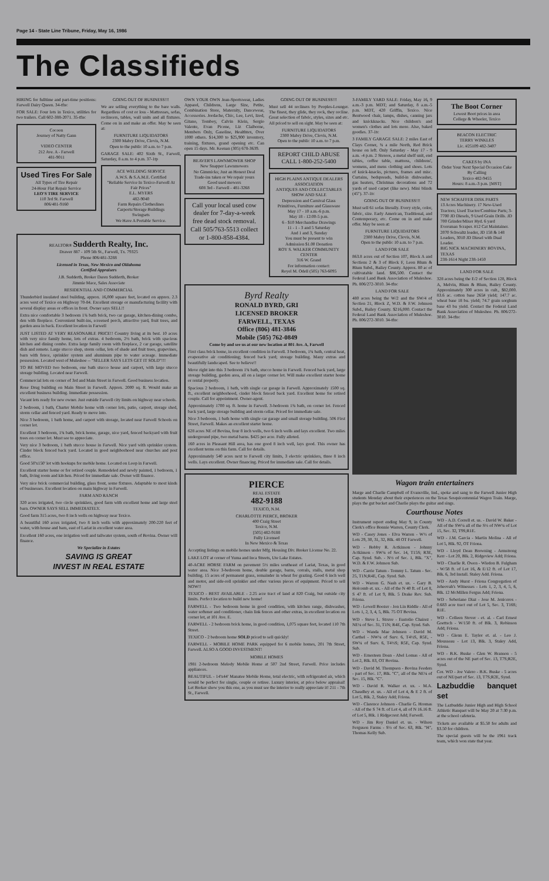Page 14 - State Line Tribune, Friday, May 16, 1986
The Classifieds
HIRING for fulltime and part-time positions: Farwell Dairy Queen. 34-tfnc
FOR SALE: Four lots in Texico, utilities for two trailers. Call 602-388-2071. 35-tfnc
Cocoon
Journey of Natty Gann
VIDEO CENTER
212 Ave. A - Farwell
481-9011
Used Tires For Sale
All Types of Tire Repair
24-Hour Flat Repair Service
LEO'S TIRE SERVICE
110 3rd St. Farwell
806/481-9160
GOING OUT OF BUSINESS!!!
We are selling everything to the bare walls. Regardless of cost or loss - Mattresses, sofas, reclincers, tables, wall units and all fixtures. Come on in and make an offer. May be seen at:
FURNITURE LIQUIDATORS
2300 Mabry Drive, Clovis, N.M.
Open to the public 10 a.m. to 7 p.m.
GARAGE SALE: 402 Sixth St., Farwell, Saturday, 8 a.m. to 4 p.m. 37-1tp
ACE WELDING SERVICE
A.W.S. & S.A.M.E. Certified
"Reliable Service In Texico-Farwell At Fair Prices"
E.L. MYERS
482-9040
Farm Repairs Clotheslines
Carports/Storage Buildings
Swingsets
We Have A Portable Service.
REALTOR® Sudderth Realty, Inc.
Drawer 887 - 109 5th St., Farwell, Tx. 79325
Phone 806/481-3288
Licensed in Texas, New Mexico and Oklahoma
Certified Appraisers
J.B. Sudderth, Broker Daren Sudderth, Broker
Jimmie Mace, Sales Associate
RESIDENTIAL AND COMMERCIAL
Thunderbird insulated steel building, approx. 16,000 square feet, located on approx. 2.3 acres west of Texico on Highway 70-84. Excellent storage or manufacturing facility with several display areas or offices in front. Owner says SELL!!
Extra nice comfortable 3 bedroom 1¾ bath brick, two car garage, kitchen-dining combo, den with fireplace. Convenient built-ins, screened porch, attractive yard, fruit trees, and garden area in back. Excellent location in Farwell
JUST LISTED AT VERY REASONABLE PRICE!! Country living at its best. 10 acres with very nice family home, lots of extras. 4 bedroom, 2½ bath, brick with spacious kitchen and dining combo. Extra large family room with fireplace, 2 car garage, satellite dish and remote. Large stucco shop, storm cellar, lots of shade and fruit trees, grapevines, barn with fence, sprinkler system and aluminum pipe to water acreage. Immediate possession. Located west of Muleshoe -- "SELLER SAYS LETS GET IT SOLD"!!!
TO BE MOVED two bedroom, one bath stucco house and carport, with large stucco storage building. Located near Farwell.
Commercial lots on corner of 3rd and Main Street in Farwell. Good business location.
Rose Drug building on Main Street in Farwell. Approx. 2000 sq. ft. Would make an excellent business building. Immediate possession.
Vacant lots ready for new owner. Just outside Farwell city limits on highway near schools.
2 bedroom, 1 bath, Charter Mobile home with corner lots, patio, carport, storage shed, storm cellar and fenced yard. Ready to move into.
Nice 3 bedroom, 1 bath home, and carport with storage, located near Farwell Schools on corner lot.
Excellent 3 bedroom, 1¾ bath, brick home, garage, nice yard, fenced backyard with fruit trees on corner lot. Must see to appreciate.
Very nice 3 bedroom, 1 bath stucco house in Farwell. Nice yard with sprinkler system. Cinder block fenced back yard. Located in good neighborhood near churches and post office.
Good 50'x150' lot with hookups for mobile home. Located on Loop in Farwell.
Excellent starter home or for retired couple. Remodeled and newly painted, 1 bedroom, 1 bath, living room and kitchen. Priced for immediate sale. Owner will finance.
Very nice brick commercial building, glass front, some fixtures. Adaptable to most kinds of businesses. Excellent location on main highway in Farwell.
FARM AND RANCH
320 acres irrigated, two circle sprinklers, good farm with excellent home and large steel barn. OWNER SAYS SELL IMMEDIATELY.
Good farm 315 acres, two 8 inch wells on highway near Texico.
A beautiful 160 acres irrigated, two 8 inch wells with approximately 200-220 feet of water, with house and barn, east of Lariat in excellent water area.
Excellent 160 acres, one irrigation well and tailwater system, south of Bovina. Owner will finance.
We Specialize in Estates
SAVING IS GREAT
INVEST IN REAL ESTATE
OWN YOUR OWN Jean-Sportswear, Ladies Apparel, Childrens, Large Size, Petite, Combination Store, Maternity, Dancewear, Accessories. Jordache, Chic, Lee, Levi, Izod, Gitano, Tomboy, Calvin Klein, Sergio Valente, Evan Picone, Liz Claiborne, Members Only, Gasoline, Healthtex, Over 1000 others. $14,300 to $25,900 inventory, training, fixtures, grand opening etc. Can open 15 days. Mr. Keenan (305) 678-3639.
BEAVER'S LAWNMOWER SHOP
New Snapper Lawnmowers
No Gimmicks; Just an Honest Deal
Trade-ins taken or We repair yours
Good used mowers
608 3rd - Farwell - 481-3268
Call your local used cow dealer for 7-day-a-week free dead stock removal. Call 505/763-5513 collect or 1-800-858-4384.
GOING OUT OF BUSINESS!!!
Must sell 44 recliners by Peoples-Lounger. The finest, they glide, they rock, they recline. Great selection of fabric, styles, sizes and etc. All priced to sell on sight. May be seen at:
FURNITURE LIQUIDATORS
2300 Mabry Drive, Clovis, N.M.
Open to the public 10 a.m. to 7 p.m.
REPORT CHILD ABUSE
CALL 1-800-252-5400
HIGH PLAINS ANTIQUE DEALERS ASSOCIATION
ANTIQUES AND COLLECTABLES SHOW AND SALE
Depression and Carnival Glass Primitives, Furniture and Glassware
May 17 - 10 a.m.-6 p.m.
May 18 - 12:00-5 p.m.
6 - $10 Merchandise Drawings
11 - 1 - 3 and 5 Saturday
And 1 and 3, Sunday
You must be present to win
Admission $1.00 Donation
ROY S. WALKER COMMUNITY CENTER
316 W. Grand
For information contact:
Royel M. Odell (505) 763-6095
Byrd Realty
RONALD BYRD, GRI
LICENSED BROKER
FARWELL, TEXAS
Office (806) 481-3846
Mobile (505) 762-0849
Come by and see us at our new location at 801 Ave. A, Farwell
First class brick home, in excellent condition in Farwell. 3 bedroom, 1¾ bath, central heat, evaporative air conditioning; fenced back yard; storage building. Many extras and beautifully landscaped. See to believe!!
Move right into this 3 bedroom 1¾ bath, stucco home in Farwell. Fenced back yard, large storage building, garden area, all on a larger corner lot. Will make excellent starter home or rental property.
Spacious 2 bedroom, 1 bath, with single car garage in Farwell. Approximately 1500 sq. ft., excellent neighborhood, cinder block fenced back yard. Excellent home for retired couple. Call for appointment. Owner-agent.
Approximately 1700 sq. ft. home in Farwell. 3-bedroom 1¾ bath, on corner lot. Fenced back yard, large storage building and storm cellar. Priced for immediate sale.
Nice 3 bedroom, 1 bath home with single car garage and small storage building. 506 First Street, Farwell. Makes an excellent starter home.
628 acres NE of Bovina, four 8 inch wells, two 6 inch wells and lays excellent. Two miles underground pipe, two metal barns. $425 per acre. Fully alloted.
160 acres in Pleasant Hill area, has one good 8 inch well, lays good. This owner has excellent terms on this farm. Call for details.
Approximately 540 acres next to Farwell city limits, 3 electric sprinklers, three 8 inch wells. Lays excellent. Owner financing. Priced for immediate sale. Call for details.
PIERCE
REAL ESTATE
482-9188
TEXICO, N.M.
CHARLOTTE PIERCE, BROKER
400 Craig Street
Texico, N.M.
[505] 482-9188
Fully Licensed
In New Mexico & Texas
Accepting listings on mobile homes under Mfg. Housing Div. Broker License No. 22.
LAKE LOT at corner of Yuma and Inca Streets, Ute Lake Estates.
40-ACRE HORSE FARM on pavement 5½ miles southeast of Lariat, Texas, in good water area. Nice 3-bedroom home, double garage, barns, corrals, stalls, metal shop building. 15 acres of permanent grass, remainder in wheat for grazing. Good 6 inch well and motor, and side-roll sprinkler and other various pieces of equipment. Priced to sell NOW!!
TEXICO - BEST AVAILABLE - 2.25 acre tract of land at 820 Craig, but outside city limits. Perfect location to build new home!
FARWELL - Two bedroom home in good condition, with kitchen range, dishwasher, water softener and conditioner, chain link fences and other extras, in excellent location on corner lot, at 101 Ave. E.
FARWELL - 2 bedroom brick home, in good condition, 1,075 square feet, located 110 7th Street.
TEXICO - 2 bedroom home SOLD priced to sell quickly!
FARWELL - MOBILE HOME PARK equipped for 6 mobile homes, 201 7th Street, Farwell. ALSO A GOOD INVESTMENT!
MOBILE HOMES
1981 2-bedroom Melody Mobile Home at 507 2nd Street, Farwell. Price includes appliances.
BEAUTIFUL - 14'x44' Manatee Mobile Home, total electric, with refrigerated air, which would be perfect for single, couple or retiree. Luxury interior, at price below appraisal! Let Broker show you this one, as you must see the interior to really appreciate it! 211 - 7th St., Farwell.
3-FAMILY YARD SALE: Friday, May 16, 9 a.m.-3 p.m. MDT; and Saturday, 8 a.m.-5 p.m. MDT, 420 Griffin, Texico. Nice Bentwood chair, lamps, dishes, canning jars and knickknacks. Nice children's and women's clothes and lots more. Also, baked goodies. 37-1tc
3 FAMILY GARAGE SALE: 2 miles East of Clays Corner, ¾ a mile North, Red Brick house on left. Only Saturday - May 17 - 9 a.m. -4 p.m. 2 Stereos, a metal shelf unit, end tables, coffee table, mattress, childrens', womens, and mens clothing and shoes. Lots of knick-knacks, pictures, frames and misc. Curtains, bedspreads, build-in dishwasher, gas heaters, Christmas decorations and 72 yards of used carpet (like new). Mini blinds (45"). 37-1tc
GOING OUT OF BUSINESS!!!
Must sell 61 sofas literally. Every style, color, fabric, size. Early American, Traditional, and Contemporary, etc. Come on in and make offer. May be seen at:
FURNITURE LIQUIDATORS
2300 Mabry Drive, Clovis, N.M.
Open to the public 10 a.m. to 7 p.m.
LAND FOR SALE
863.8 acres out of Section 107, Block A and Sections 2 & 3 of Block F, Leon Blum & Blum Subd., Bailey County. Approx. 80 ac of cultivatable land. $86,500. Contact the Federal Land Bank Association of Muleshoe. Ph. 806/272-3010. 34-tfnc
LAND FOR SALE
480 acres being the W/2 and the SW/4 of Section 21, Block Z, W.D. & F.W. Johnson Subd., Bailey County. $216,000. Contact the Federal Land Bank Association of Muleshoe. Ph. 806/272-3010. 34-tfnc
The Boot Corner
Lowest Boot prices in area
College & Wheeler, Texico
BEACON ELECTRIC
TERRY WINKLES
Lic. #25109 482-3407
CAKES by INA
Order Your Next Special Occasion Cake By Calling
Texico 482-9455
Hours: 8 a.m.-3 p.m. [MST]
NEW SCHAFFER DISK PARTS
13 Acres Machinery. 17 New-Used Tractors; Used Tractor/Combine Parts; 3-7700 JD Diesels, 9 Used Grain Drills. JD 700 Grinder/Mixer Hyd. 6 yard Eversman Scraper. #12 Cat Maintainer. 2070 Schwaltz loader, JD 158 & 148 Loaders, 3010 JD Diesel with Dual Loader.
BIG NICK MACHINERY BOVINA, TEXAS
238-1614 Night 238-1450
LAND FOR SALE
328 acres being the E/2 of Section 128, Block A, Melvin, Blum & Blum, Bailey County. Approximately 300 acres in cult., $82,000. 83.6 ac. cotton base 265# yield; 147.7 ac. wheat base 18 bu. yield; 74.7 grain sorghum base 43 bu yield. Contact the Federal Land Bank Association of Muleshoe. Ph. 806/272-3010. 34-tfnc
Wagon train entertainers
Marge and Charlie Campbell of Evansville, Ind., spoke and sang to the Farwell Junior High students Monday about their experiences on the Texas Sesquicentennial Wagon Train. Marge, plays the gut bucket and Charlie plays the guitar and sings.
Courthouse Notes
Instrument report ending May 9, in County Clerk's office Bonnie Warren, County Clerk.
WD - Casey Jones - Elva Warren - W½ of Lots 29, 30, 31, 32, Blk. 48 OT Farwell.
WD - Bobby R. Actkinson - Johnny Actkinson - SW¼ of Sec. 14, T15S; R3E, Cap. Synd. Sub. - N½ of Sec. 1, Blk. "X", W.D. & F.W. Johnson Sub.
WD - Carrie Tatum - Tommy L. Tatum - Sec. 25, T1N;R4E, Cap. Synd. Sub.
WD - Warren G. Nash et. ux. - Gary B. Holcomb et. ux. - All of the N 40 ft. of Lot 8, S 47 ft. of Lot 9, Blk. 5 Drake Rev. Sub. Friona.
WD - Lowell Boozer - Jon Lin Riddle - All of Lots 1, 2, 3, 4, 5, Blk. 75 OT Bovina.
WD - Steve L. Struve - Eustolio Chairez - NE¼ of Sec. 31, T1N; R4E, Cap. Synd. Sub.
WD - Wanda Mae Johnson - David M. Carthel - NW¼ of Surv. 6, T4½S, R5E, - SW¼ of Surv. 6, T4½S; R5E, Cap. Synd. Sub.
WD - Ernesteen Doan - Abel Lomas - All of Lot 2, Blk. 83, OT Bovina.
WD - David M. Thompson - Bovina Feeders - part of Sec. 17, Blk. "C", all of the NE¼ of Sec. 15, Blk. "C".
WD - David R. Walker et. ux. - M.A. Chaudhry et. ux. - All of Lot 4, & E 2 ft. of Lot 5, Blk. 2, Staley Add; Friona.
WD - Clarence Johnson - Charlie G. Hromas - All of the S 74 ft. of Lot 4, all of N 16.16 ft. of Lot 5, Blk. 1 Ridgecrest Add; Farwell.
WD - Jim Roy Daniel et. us. - Wilson Ferguson Farms - S½ of Sec. 63, Blk. "H", Thomas Kelly Sub.
WD - A.D. Correll et. us. - David W. Baker - All of the SW¼ all of the S½ of NW¼ of Lot 15, Sec. 32, T9S;R1E.
WD - J.M. Garcia - Martin Molina - All of Lot 5, Blk. 92, OT Friona.
WD - Lloyd Dean Browning - Armstrong Kerr - Lot 20, Blk. 2, Ridgeview Add; Friona.
WD - Charlie R. Owen - Wledon B. Fulgham - W/58 ft. of Lot 16, & E/12 ft. of Lot 17, Blk. 6, 3rd Install. Staley Add. Friona.
WD - Andy Hurst - Friona Congregation of Jeheovah's Witnesses - Lots 1, 2, 3, 4, 5, 6, Blk. 12 McMillen Fergus Add; Friona.
WD - Seberiano Diaz - Jose M. Jeniceros - 0.683 acre tract out of Lot 5, Sec. 3, T16S; R1E.
WD - Colleen Stover - et. al. - Carl Ernest Goettsch - W/150 ft. of Blk. 3, Robinson Add; Friona.
WD - Glenn E. Taylor et. al. - Leo J. Mousseau - Lot 13, Blk. 3, Staley Add, Friona.
WD - B.K. Buske - Glen W. Branson - 5 acres out of the NE part of Sec. 13, T7S;R2E, Synd.
Cor. WD - Joe Valero - B.K. Buske - 5 acres out of NE/part of Sec. 13, T7S;R2E, Synd.
Lazbuddie banquet set
The Lazbuddie Junior High and High School Athletic Banquet will be May 20 at 7:30 p.m. at the school cafeteria.
Tickets are available at $5.50 for adults and $3.50 for children.
The special guests will be the 1961 track team, which won state that year.